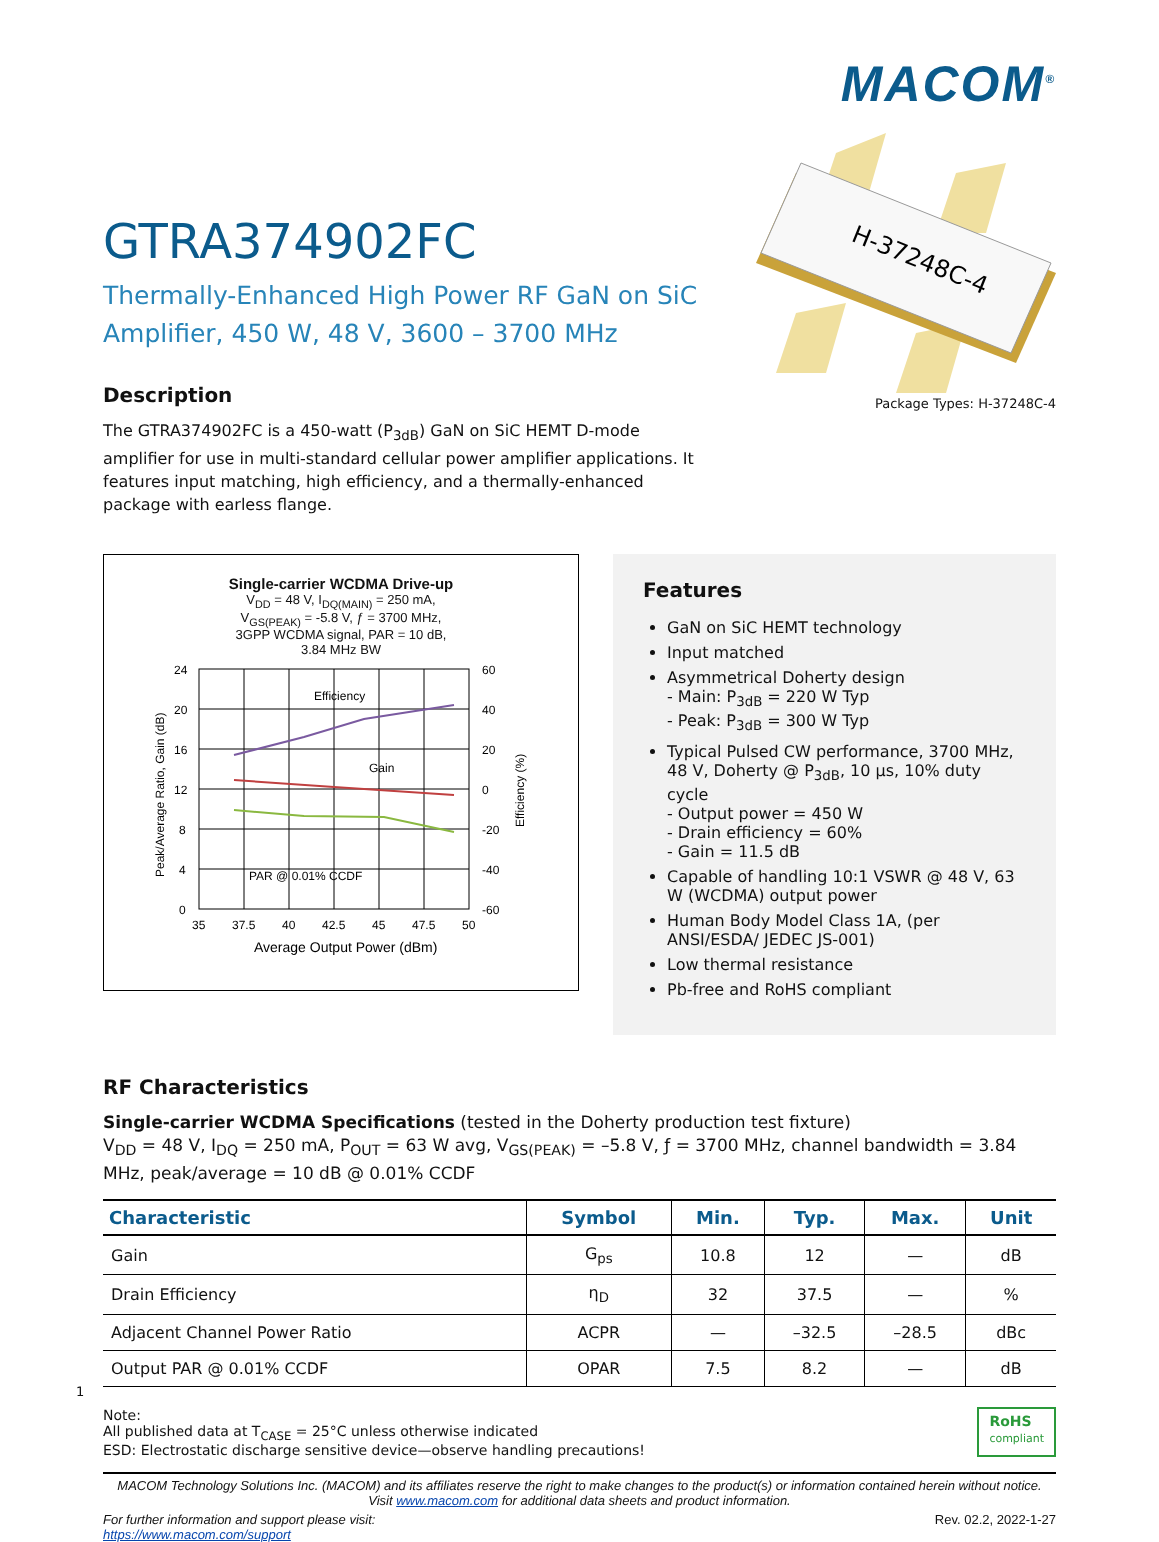MACOM<sup>®</sup>
GTRA374902FC
Thermally-Enhanced High Power RF GaN on SiC Amplifier, 450 W, 48 V, 3600 – 3700 MHz
Description
The GTRA374902FC is a 450-watt (P<sub>3dB</sub>) GaN on SiC HEMT D-mode amplifier for use in multi-standard cellular power amplifier applications. It features input matching, high efficiency, and a thermally-enhanced package with earless flange.
H-37248C-4
Package Types: H-37248C-4
Single-carrier WCDMA Drive-up
V<sub>DD</sub> = 48 V, I<sub>DQ(MAIN)</sub> = 250 mA,
V<sub>GS(PEAK)</sub> = -5.8 V, ƒ = 3700 MHz,
3GPP WCDMA signal, PAR = 10 dB,
3.84 MHz BW
Efficiency
Gain
PAR @ 0.01% CCDF
24
20
16
12
8
4
0
60
40
20
0
-20
-40
-60
35
37.5
40
42.5
45
47.5
50
Average Output Power (dBm)
Peak/Average Ratio, Gain (dB)
Efficiency (%)
Features
GaN on SiC HEMT technology
Input matched
Asymmetrical Doherty design
- Main: P<sub>3dB</sub> = 220 W Typ
- Peak: P<sub>3dB</sub> = 300 W Typ
Typical Pulsed CW performance, 3700 MHz, 48 V, Doherty @ P<sub>3dB</sub>, 10 µs, 10% duty cycle
- Output power = 450 W
- Drain efficiency = 60%
- Gain = 11.5 dB
Capable of handling 10:1 VSWR @ 48 V, 63 W (WCDMA) output power
Human Body Model Class 1A, (per ANSI/ESDA/ JEDEC JS-001)
Low thermal resistance
Pb-free and RoHS compliant
RF Characteristics
Single-carrier WCDMA Specifications (tested in the Doherty production test fixture)
V<sub>DD</sub> = 48 V, I<sub>DQ</sub> = 250 mA, P<sub>OUT</sub> = 63 W avg, V<sub>GS(PEAK)</sub> = –5.8 V, ƒ = 3700 MHz, channel bandwidth = 3.84 MHz, peak/average = 10 dB @ 0.01% CCDF
| Characteristic | Symbol | Min. | Typ. | Max. | Unit |
| --- | --- | --- | --- | --- | --- |
| Gain | G<sub>ps</sub> | 10.8 | 12 | — | dB |
| Drain Efficiency | η<sub>D</sub> | 32 | 37.5 | — | % |
| Adjacent Channel Power Ratio | ACPR | — | –32.5 | –28.5 | dBc |
| Output PAR @ 0.01% CCDF | OPAR | 7.5 | 8.2 | — | dB |
Note:
All published data at T<sub>CASE</sub> = 25°C unless otherwise indicated
ESD: Electrostatic discharge sensitive device—observe handling precautions!
RoHS
compliant
1
MACOM Technology Solutions Inc. (MACOM) and its affiliates reserve the right to make changes to the product(s) or information contained herein without notice.
Visit www.macom.com for additional data sheets and product information.
For further information and support please visit:
https://www.macom.com/support
Rev. 02.2, 2022-1-27